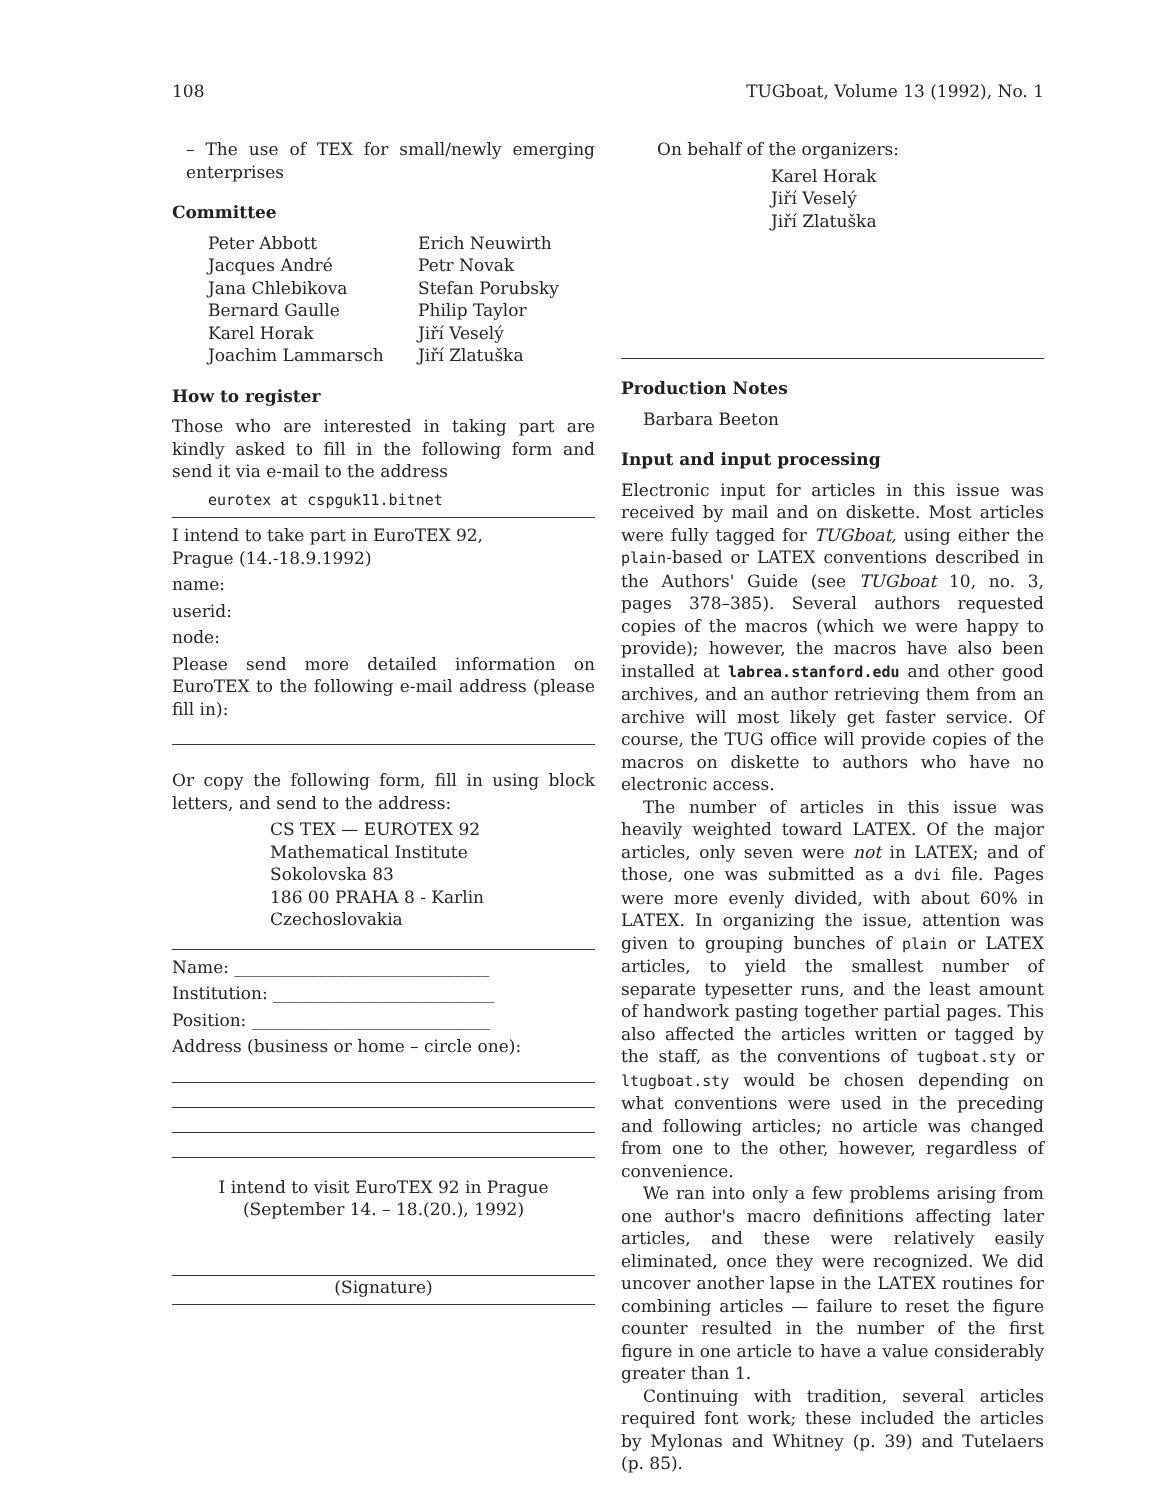108 TUGboat, Volume 13 (1992), No. 1
– The use of TEX for small/newly emerging enterprises
Committee
Peter Abbott
Jacques André
Jana Chlebikova
Bernard Gaulle
Karel Horak
Joachim Lammarsch
Erich Neuwirth
Petr Novak
Stefan Porubsky
Philip Taylor
Jiří Veselý
Jiří Zlatuška
How to register
Those who are interested in taking part are kindly asked to fill in the following form and send it via e-mail to the address
eurotex at cspguk11.bitnet
I intend to take part in EuroTEX 92,
Prague (14.-18.9.1992)
name:
userid:
node:
Please send more detailed information on EuroTEX to the following e-mail address (please fill in):
Or copy the following form, fill in using block letters, and send to the address:
CS TEX — EUROTEX 92
Mathematical Institute
Sokolovska 83
186 00 PRAHA 8 - Karlin
Czechoslovakia
Name: ______________________________
Institution: __________________________
Position: ____________________________
Address (business or home – circle one):
I intend to visit EuroTEX 92 in Prague
(September 14. – 18.(20.), 1992)
(Signature)
On behalf of the organizers:
Karel Horak
Jiří Veselý
Jiří Zlatuška
Production Notes
Barbara Beeton
Input and input processing
Electronic input for articles in this issue was received by mail and on diskette. Most articles were fully tagged for TUGboat, using either the plain-based or LATEX conventions described in the Authors' Guide (see TUGboat 10, no. 3, pages 378–385). Several authors requested copies of the macros (which we were happy to provide); however, the macros have also been installed at labrea.stanford.edu and other good archives, and an author retrieving them from an archive will most likely get faster service. Of course, the TUG office will provide copies of the macros on diskette to authors who have no electronic access.
The number of articles in this issue was heavily weighted toward LATEX. Of the major articles, only seven were not in LATEX; and of those, one was submitted as a dvi file. Pages were more evenly divided, with about 60% in LATEX. In organizing the issue, attention was given to grouping bunches of plain or LATEX articles, to yield the smallest number of separate typesetter runs, and the least amount of handwork pasting together partial pages. This also affected the articles written or tagged by the staff, as the conventions of tugboat.sty or ltugboat.sty would be chosen depending on what conventions were used in the preceding and following articles; no article was changed from one to the other, however, regardless of convenience.
We ran into only a few problems arising from one author's macro definitions affecting later articles, and these were relatively easily eliminated, once they were recognized. We did uncover another lapse in the LATEX routines for combining articles — failure to reset the figure counter resulted in the number of the first figure in one article to have a value considerably greater than 1.
Continuing with tradition, several articles required font work; these included the articles by Mylonas and Whitney (p. 39) and Tutelaers (p. 85).